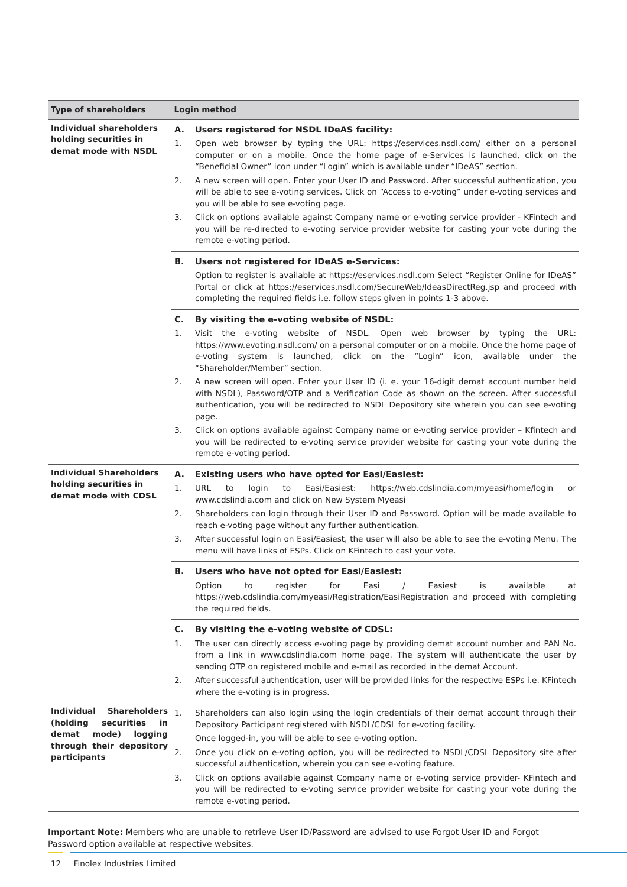| Type of shareholders | Login method |
| --- | --- |
| Individual shareholders holding securities in demat mode with NSDL | A. Users registered for NSDL IDeAS facility: 1. Open web browser by typing the URL: https://eservices.nsdl.com/ either on a personal computer or on a mobile. Once the home page of e-Services is launched, click on the “Beneficial Owner” icon under “Login” which is available under “IDeAS” section. 2. A new screen will open. Enter your User ID and Password. After successful authentication, you will be able to see e-voting services. Click on “Access to e-voting” under e-voting services and you will be able to see e-voting page. 3. Click on options available against Company name or e-voting service provider - KFintech and you will be re-directed to e-voting service provider website for casting your vote during the remote e-voting period. |
| | B. Users not registered for IDeAS e-Services: Option to register is available at https://eservices.nsdl.com Select “Register Online for IDeAS” Portal or click at https://eservices.nsdl.com/SecureWeb/IdeasDirectReg.jsp and proceed with completing the required fields i.e. follow steps given in points 1-3 above. |
| | C. By visiting the e-voting website of NSDL: 1. Visit the e-voting website of NSDL. Open web browser by typing the URL: https://www.evoting.nsdl.com/ on a personal computer or on a mobile. Once the home page of e-voting system is launched, click on the “Login” icon, available under the “Shareholder/Member” section. 2. A new screen will open. Enter your User ID (i. e. your 16-digit demat account number held with NSDL), Password/OTP and a Verification Code as shown on the screen. After successful authentication, you will be redirected to NSDL Depository site wherein you can see e-voting page. 3. Click on options available against Company name or e-voting service provider – Kfintech and you will be redirected to e-voting service provider website for casting your vote during the remote e-voting period. |
| Individual Shareholders holding securities in demat mode with CDSL | A. Existing users who have opted for Easi/Easiest: 1. URL to login to Easi/Easiest: https://web.cdslindia.com/myeasi/home/login or www.cdslindia.com and click on New System Myeasi 2. Shareholders can login through their User ID and Password. Option will be made available to reach e-voting page without any further authentication. 3. After successful login on Easi/Easiest, the user will also be able to see the e-voting Menu. The menu will have links of ESPs. Click on KFintech to cast your vote. |
| | B. Users who have not opted for Easi/Easiest: Option to register for Easi / Easiest is available at https://web.cdslindia.com/myeasi/Registration/EasiRegistration and proceed with completing the required fields. |
| | C. By visiting the e-voting website of CDSL: 1. The user can directly access e-voting page by providing demat account number and PAN No. from a link in www.cdslindia.com home page. The system will authenticate the user by sending OTP on registered mobile and e-mail as recorded in the demat Account. 2. After successful authentication, user will be provided links for the respective ESPs i.e. KFintech where the e-voting is in progress. |
| Individual Shareholders (holding securities in demat mode) logging through their depository participants | 1. Shareholders can also login using the login credentials of their demat account through their Depository Participant registered with NSDL/CDSL for e-voting facility. Once logged-in, you will be able to see e-voting option. 2. Once you click on e-voting option, you will be redirected to NSDL/CDSL Depository site after successful authentication, wherein you can see e-voting feature. 3. Click on options available against Company name or e-voting service provider- KFintech and you will be redirected to e-voting service provider website for casting your vote during the remote e-voting period. |
Important Note: Members who are unable to retrieve User ID/Password are advised to use Forgot User ID and Forgot Password option available at respective websites.
12 Finolex Industries Limited